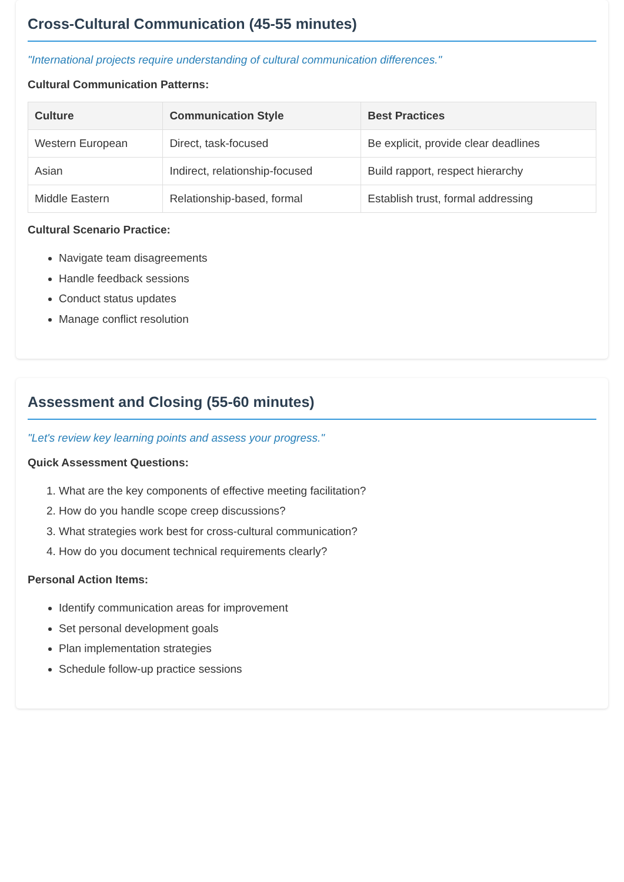Cross-Cultural Communication (45-55 minutes)
"International projects require understanding of cultural communication differences."
Cultural Communication Patterns:
| Culture | Communication Style | Best Practices |
| --- | --- | --- |
| Western European | Direct, task-focused | Be explicit, provide clear deadlines |
| Asian | Indirect, relationship-focused | Build rapport, respect hierarchy |
| Middle Eastern | Relationship-based, formal | Establish trust, formal addressing |
Cultural Scenario Practice:
Navigate team disagreements
Handle feedback sessions
Conduct status updates
Manage conflict resolution
Assessment and Closing (55-60 minutes)
"Let's review key learning points and assess your progress."
Quick Assessment Questions:
1. What are the key components of effective meeting facilitation?
2. How do you handle scope creep discussions?
3. What strategies work best for cross-cultural communication?
4. How do you document technical requirements clearly?
Personal Action Items:
Identify communication areas for improvement
Set personal development goals
Plan implementation strategies
Schedule follow-up practice sessions